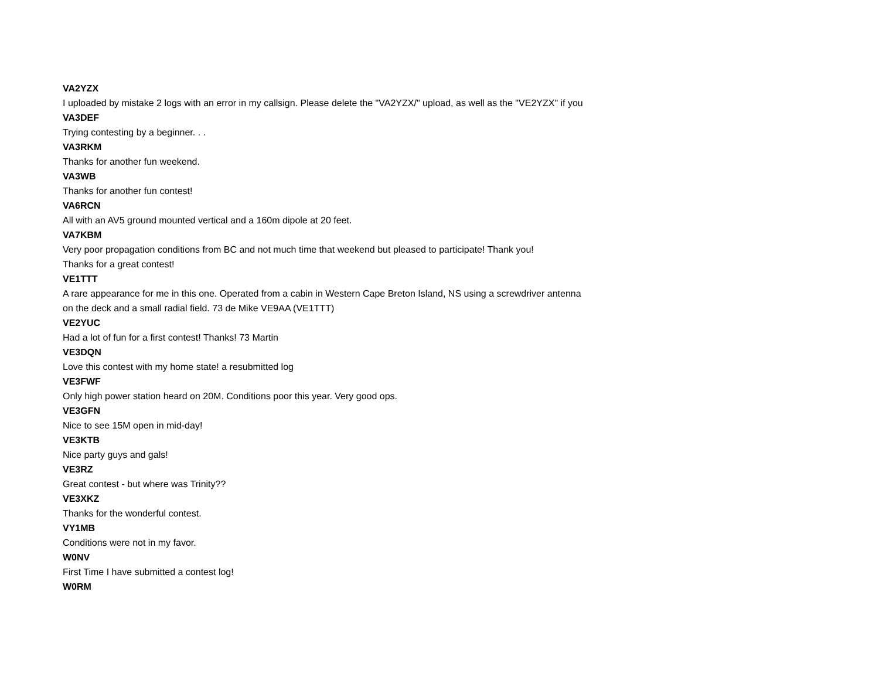VA2YZX
I uploaded by mistake 2 logs with an error in my callsign. Please delete the "VA2YZX/" upload, as well as the "VE2YZX" if you
VA3DEF
Trying contesting by a beginner. . .
VA3RKM
Thanks for another fun weekend.
VA3WB
Thanks for another fun contest!
VA6RCN
All with an AV5 ground mounted vertical and a 160m dipole at 20 feet.
VA7KBM
Very poor propagation conditions from BC and not much time that weekend but pleased to participate! Thank you!
Thanks for a great contest!
VE1TTT
A rare appearance for me in this one. Operated from a cabin in Western Cape Breton Island, NS using a screwdriver antenna
on the deck and a small radial field. 73 de Mike VE9AA (VE1TTT)
VE2YUC
Had a lot of fun for a first contest! Thanks! 73 Martin
VE3DQN
Love this contest with my home state! a resubmitted log
VE3FWF
Only high power station heard on 20M. Conditions poor this year. Very good ops.
VE3GFN
Nice to see 15M open in mid-day!
VE3KTB
Nice party guys and gals!
VE3RZ
Great contest - but where was Trinity??
VE3XKZ
Thanks for the wonderful contest.
VY1MB
Conditions were not in my favor.
W0NV
First Time I have submitted a contest log!
W0RM